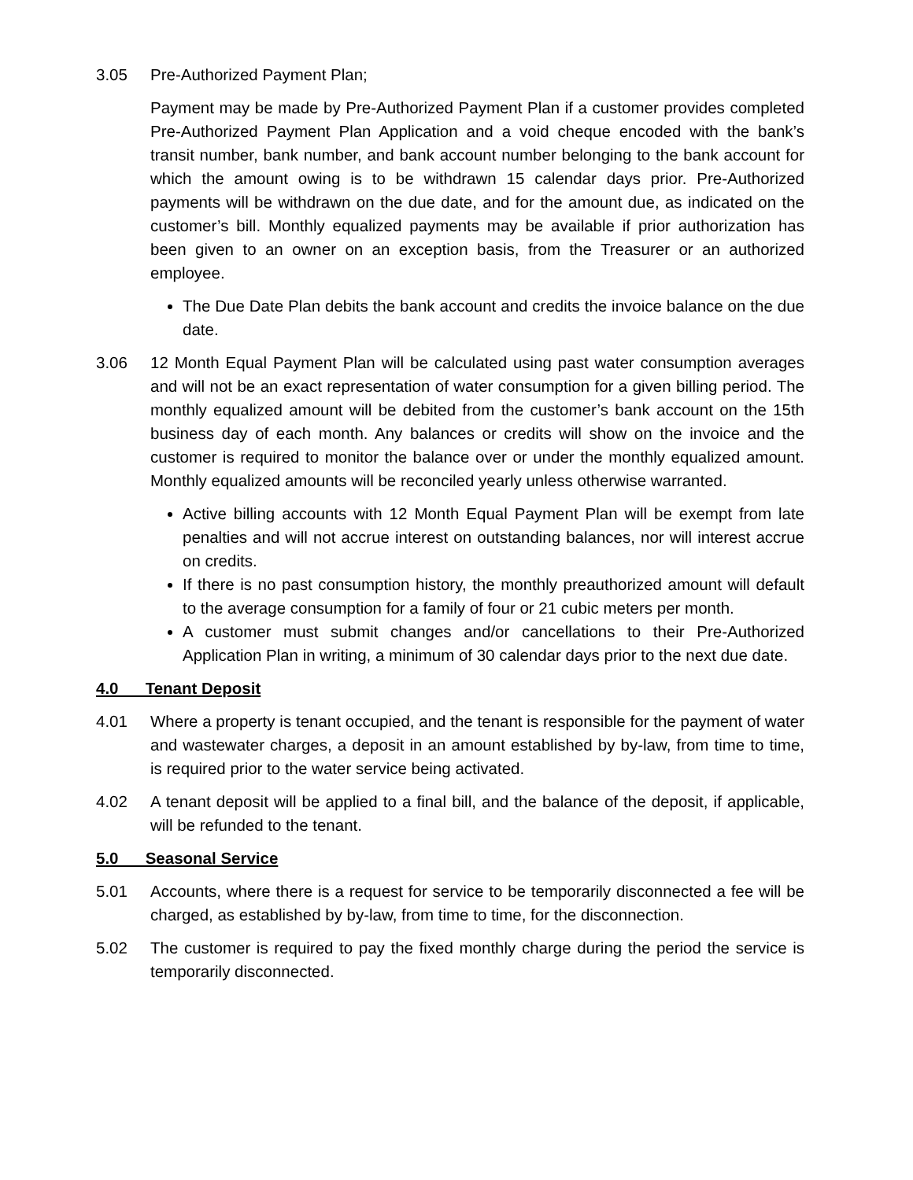3.05 Pre-Authorized Payment Plan;
Payment may be made by Pre-Authorized Payment Plan if a customer provides completed Pre-Authorized Payment Plan Application and a void cheque encoded with the bank’s transit number, bank number, and bank account number belonging to the bank account for which the amount owing is to be withdrawn 15 calendar days prior. Pre-Authorized payments will be withdrawn on the due date, and for the amount due, as indicated on the customer’s bill. Monthly equalized payments may be available if prior authorization has been given to an owner on an exception basis, from the Treasurer or an authorized employee.
The Due Date Plan debits the bank account and credits the invoice balance on the due date.
3.06 12 Month Equal Payment Plan will be calculated using past water consumption averages and will not be an exact representation of water consumption for a given billing period. The monthly equalized amount will be debited from the customer’s bank account on the 15th business day of each month. Any balances or credits will show on the invoice and the customer is required to monitor the balance over or under the monthly equalized amount. Monthly equalized amounts will be reconciled yearly unless otherwise warranted.
Active billing accounts with 12 Month Equal Payment Plan will be exempt from late penalties and will not accrue interest on outstanding balances, nor will interest accrue on credits.
If there is no past consumption history, the monthly preauthorized amount will default to the average consumption for a family of four or 21 cubic meters per month.
A customer must submit changes and/or cancellations to their Pre-Authorized Application Plan in writing, a minimum of 30 calendar days prior to the next due date.
4.0 Tenant Deposit
4.01 Where a property is tenant occupied, and the tenant is responsible for the payment of water and wastewater charges, a deposit in an amount established by by-law, from time to time, is required prior to the water service being activated.
4.02 A tenant deposit will be applied to a final bill, and the balance of the deposit, if applicable, will be refunded to the tenant.
5.0 Seasonal Service
5.01 Accounts, where there is a request for service to be temporarily disconnected a fee will be charged, as established by by-law, from time to time, for the disconnection.
5.02 The customer is required to pay the fixed monthly charge during the period the service is temporarily disconnected.